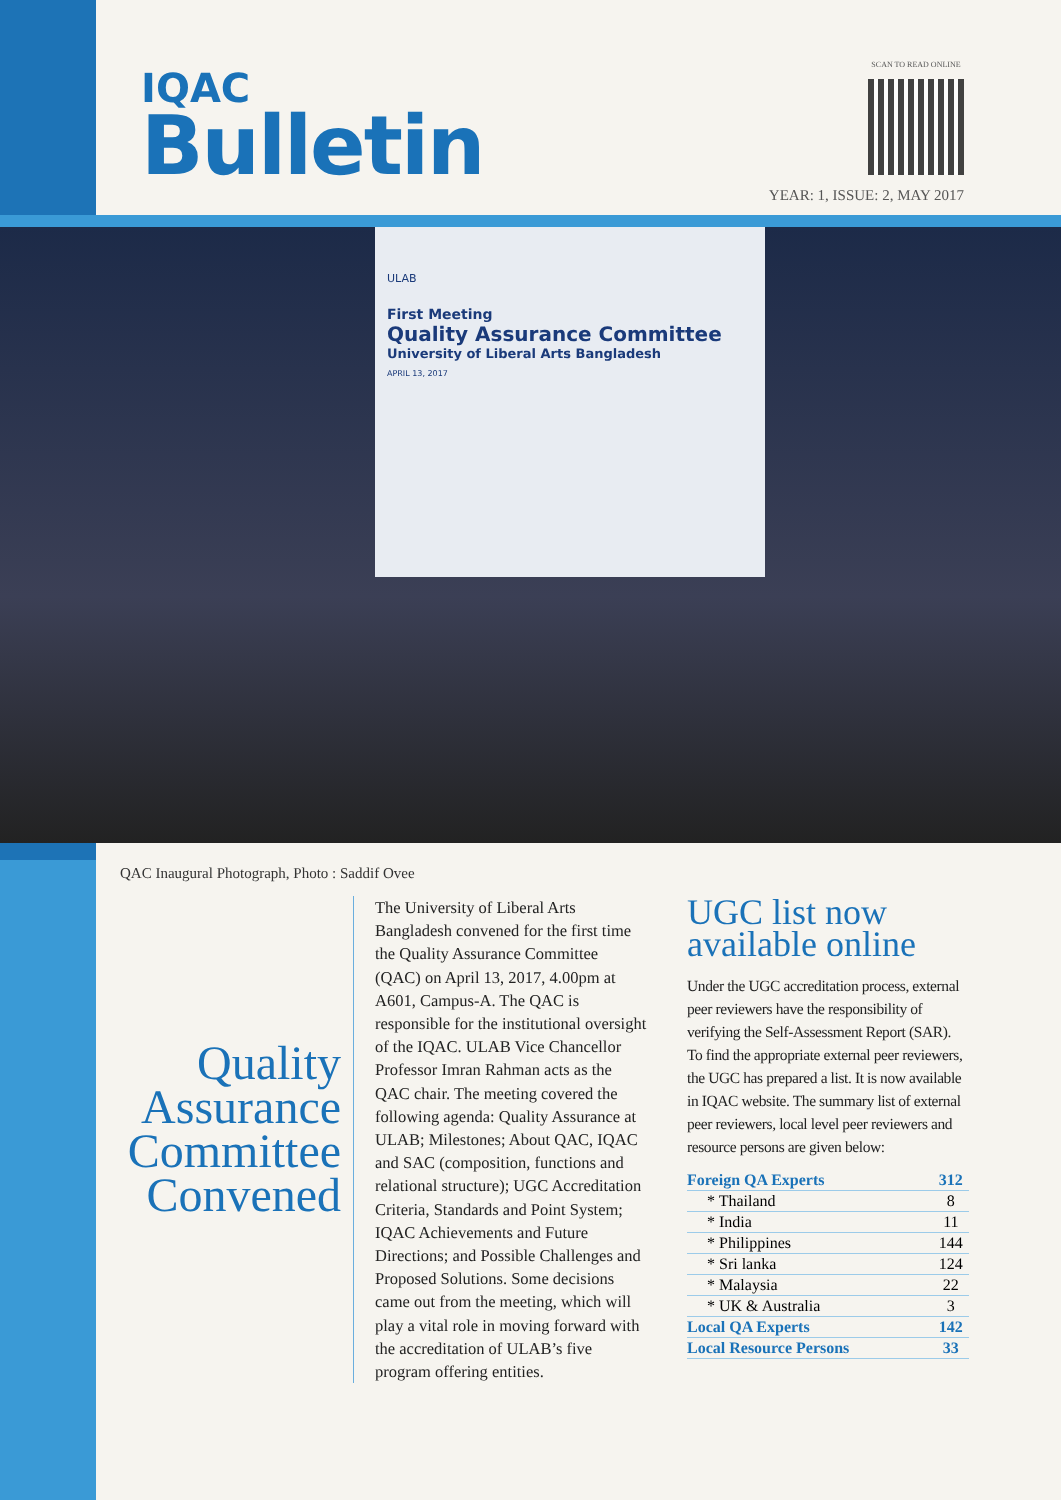IQAC
Bulletin
SCAN TO READ ONLINE
YEAR: 1, ISSUE: 2, MAY 2017
ULAB
First Meeting
Quality Assurance Committee
University of Liberal Arts Bangladesh
APRIL 13, 2017
QAC Inaugural Photograph, Photo : Saddif Ovee
Quality Assurance Committee Convened
The University of Liberal Arts Bangladesh convened for the first time the Quality Assurance Committee (QAC) on April 13, 2017, 4.00pm at A601, Campus-A. The QAC is responsible for the institutional oversight of the IQAC. ULAB Vice Chancellor Professor Imran Rahman acts as the QAC chair. The meeting covered the following agenda: Quality Assurance at ULAB; Milestones; About QAC, IQAC and SAC (composition, functions and relational structure); UGC Accreditation Criteria, Standards and Point System; IQAC Achievements and Future Directions; and Possible Challenges and Proposed Solutions. Some decisions came out from the meeting, which will play a vital role in moving forward with the accreditation of ULAB’s five program offering entities.
UGC list now available online
Under the UGC accreditation process, external peer reviewers have the responsibility of verifying the Self-Assessment Report (SAR). To find the appropriate external peer reviewers, the UGC has prepared a list. It is now available in IQAC website. The summary list of external peer reviewers, local level peer reviewers and resource persons are given below:
| Foreign QA Experts | 312 |
| --- | --- |
| * Thailand | 8 |
| * India | 11 |
| * Philippines | 144 |
| * Sri lanka | 124 |
| * Malaysia | 22 |
| * UK & Australia | 3 |
| Local QA Experts | 142 |
| Local Resource Persons | 33 |